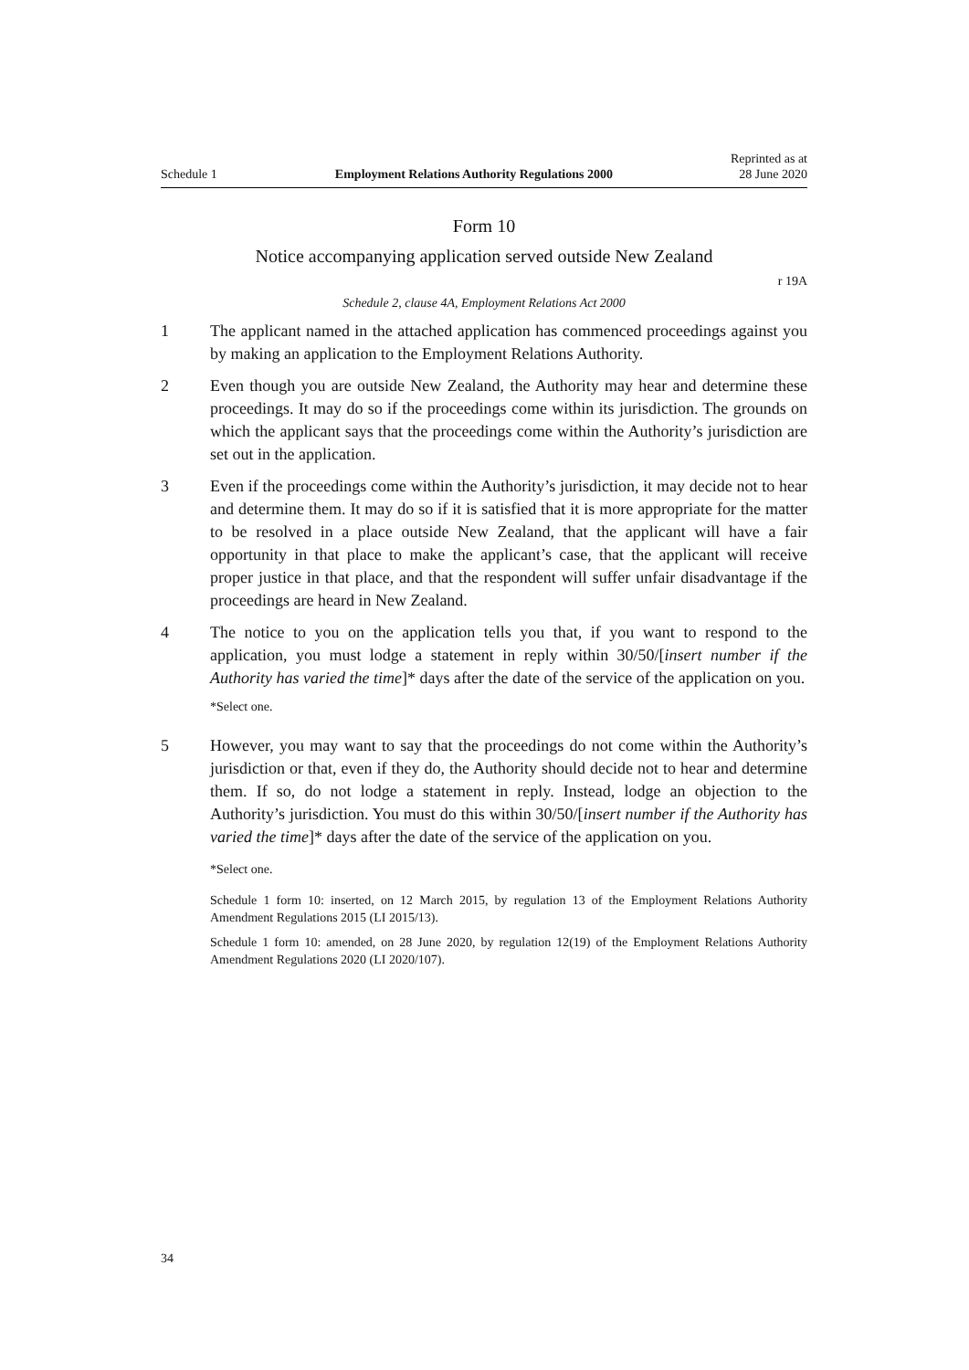Schedule 1 Employment Relations Authority Regulations 2000 Reprinted as at
28 June 2020
Form 10
Notice accompanying application served outside New Zealand
r 19A
Schedule 2, clause 4A, Employment Relations Act 2000
1 The applicant named in the attached application has commenced proceedings against you by making an application to the Employment Relations Authority.
2 Even though you are outside New Zealand, the Authority may hear and determine these proceedings. It may do so if the proceedings come within its jurisdiction. The grounds on which the applicant says that the proceedings come within the Authority’s jurisdiction are set out in the application.
3 Even if the proceedings come within the Authority’s jurisdiction, it may decide not to hear and determine them. It may do so if it is satisfied that it is more appropriate for the matter to be resolved in a place outside New Zealand, that the applicant will have a fair opportunity in that place to make the applicant’s case, that the applicant will receive proper justice in that place, and that the respondent will suffer unfair disadvantage if the proceedings are heard in New Zealand.
4 The notice to you on the application tells you that, if you want to respond to the application, you must lodge a statement in reply within 30/50/[insert number if the Authority has varied the time]* days after the date of the service of the application on you.
*Select one.
5 However, you may want to say that the proceedings do not come within the Authority’s jurisdiction or that, even if they do, the Authority should decide not to hear and determine them. If so, do not lodge a statement in reply. Instead, lodge an objection to the Authority’s jurisdiction. You must do this within 30/50/[insert number if the Authority has varied the time]* days after the date of the service of the application on you.
*Select one.
Schedule 1 form 10: inserted, on 12 March 2015, by regulation 13 of the Employment Relations Authority Amendment Regulations 2015 (LI 2015/13).
Schedule 1 form 10: amended, on 28 June 2020, by regulation 12(19) of the Employment Relations Authority Amendment Regulations 2020 (LI 2020/107).
34